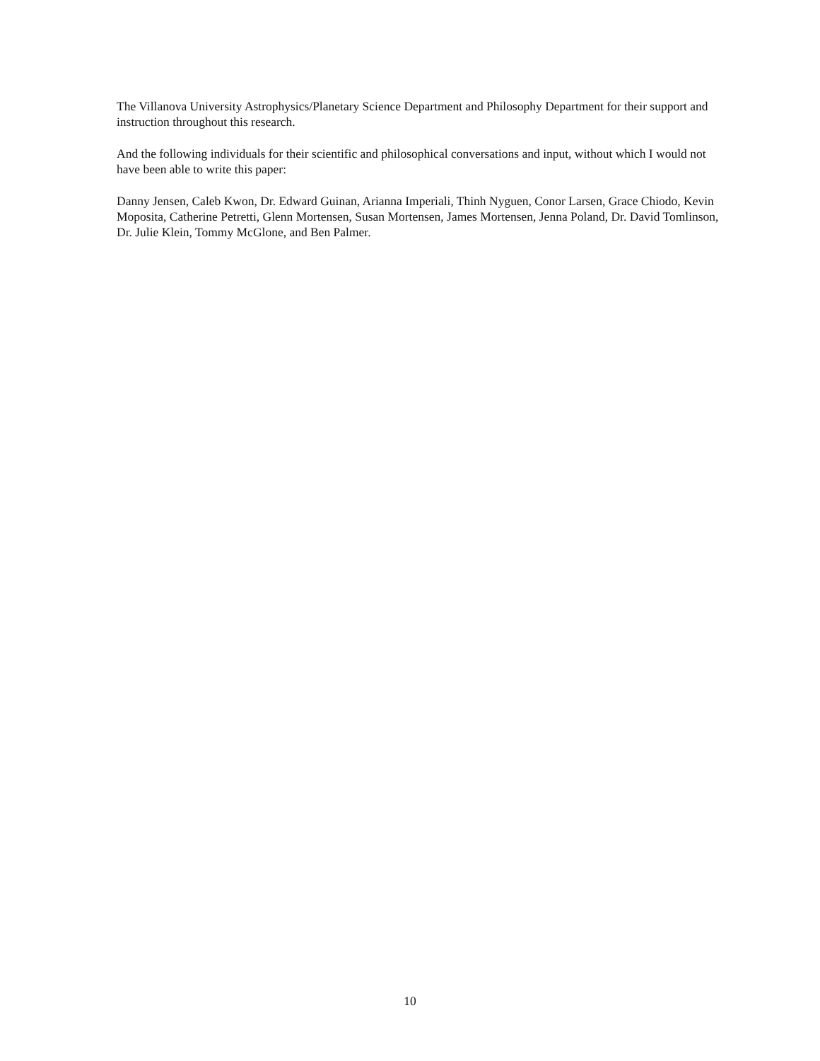The Villanova University Astrophysics/Planetary Science Department and Philosophy Department for their support and instruction throughout this research.
And the following individuals for their scientific and philosophical conversations and input, without which I would not have been able to write this paper:
Danny Jensen, Caleb Kwon, Dr. Edward Guinan, Arianna Imperiali, Thinh Nyguen, Conor Larsen, Grace Chiodo, Kevin Moposita, Catherine Petretti, Glenn Mortensen, Susan Mortensen, James Mortensen, Jenna Poland, Dr. David Tomlinson, Dr. Julie Klein, Tommy McGlone, and Ben Palmer.
10